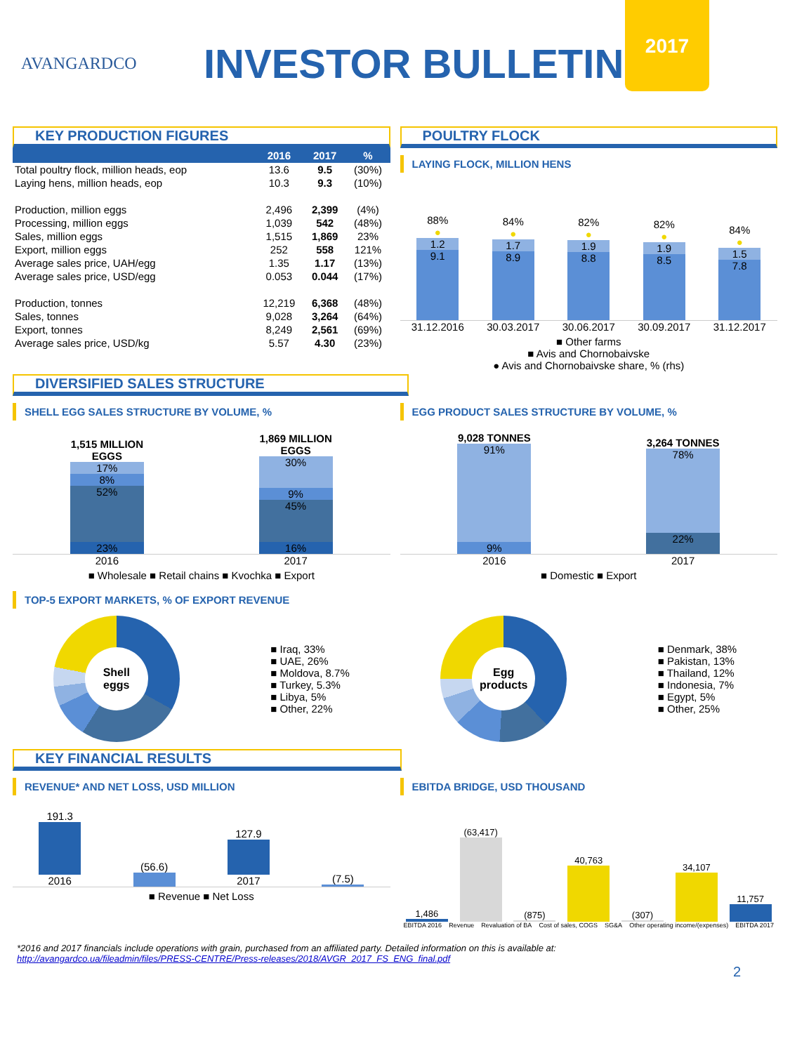AVANGARDCO
INVESTOR BULLETIN
2017
KEY PRODUCTION FIGURES
| | 2016 | 2017 | % |
| --- | --- | --- | --- |
| Total poultry flock, million heads, eop | 13.6 | 9.5 | (30%) |
| Laying hens, million heads, eop | 10.3 | 9.3 | (10%) |
| Production, million eggs | 2,496 | 2,399 | (4%) |
| Processing, million eggs | 1,039 | 542 | (48%) |
| Sales, million eggs | 1,515 | 1,869 | 23% |
| Export, million eggs | 252 | 558 | 121% |
| Average sales price, UAH/egg | 1.35 | 1.17 | (13%) |
| Average sales price, USD/egg | 0.053 | 0.044 | (17%) |
| Production, tonnes | 12,219 | 6,368 | (48%) |
| Sales, tonnes | 9,028 | 3,264 | (64%) |
| Export, tonnes | 8,249 | 2,561 | (69%) |
| Average sales price, USD/kg | 5.57 | 4.30 | (23%) |
POULTRY FLOCK
LAYING FLOCK, MILLION HENS
88%
●
1.2
9.1
84%
●
1.7
8.9
82%
●
1.9
8.8
82%
●
1.9
8.5
84%
●
1.5
7.8
31.12.2016 30.03.2017 30.06.2017 30.09.2017 31.12.2017
■ Other farms
■ Avis and Chornobaivske
● Avis and Chornobaivske share, % (rhs)
DIVERSIFIED SALES STRUCTURE
SHELL EGG SALES STRUCTURE BY VOLUME, %
1,515 MILLION EGGS
17%
8%
52%
23%
1,869 MILLION EGGS
30%
9%
45%
16%
2016 2017
■ Wholesale ■ Retail chains ■ Kvochka ■ Export
EGG PRODUCT SALES STRUCTURE BY VOLUME, %
9,028 TONNES
91%
9%
3,264 TONNES
78%
22%
2016 2017
■ Domestic ■ Export
TOP-5 EXPORT MARKETS, % OF EXPORT REVENUE
Shell
eggs
■ Iraq, 33%
■ UAE, 26%
■ Moldova, 8.7%
■ Turkey, 5.3%
■ Libya, 5%
■ Other, 22%
Egg
products
■ Denmark, 38%
■ Pakistan, 13%
■ Thailand, 12%
■ Indonesia, 7%
■ Egypt, 5%
■ Other, 25%
KEY FINANCIAL RESULTS
REVENUE* AND NET LOSS, USD MILLION
191.3
2016
(56.6)
127.9
2017
(7.5)
■ Revenue ■ Net Loss
EBITDA BRIDGE, USD THOUSAND
1,486
(63,417)
(875)
40,763
(307)
34,107
11,757
EBITDA 2016 Revenue Revaluation of BA Cost of sales, COGS SG&A Other operating income/(expenses) EBITDA 2017
*2016 and 2017 financials include operations with grain, purchased from an affiliated party. Detailed information on this is available at:
http://avangardco.ua/fileadmin/files/PRESS-CENTRE/Press-releases/2018/AVGR_2017_FS_ENG_final.pdf
2